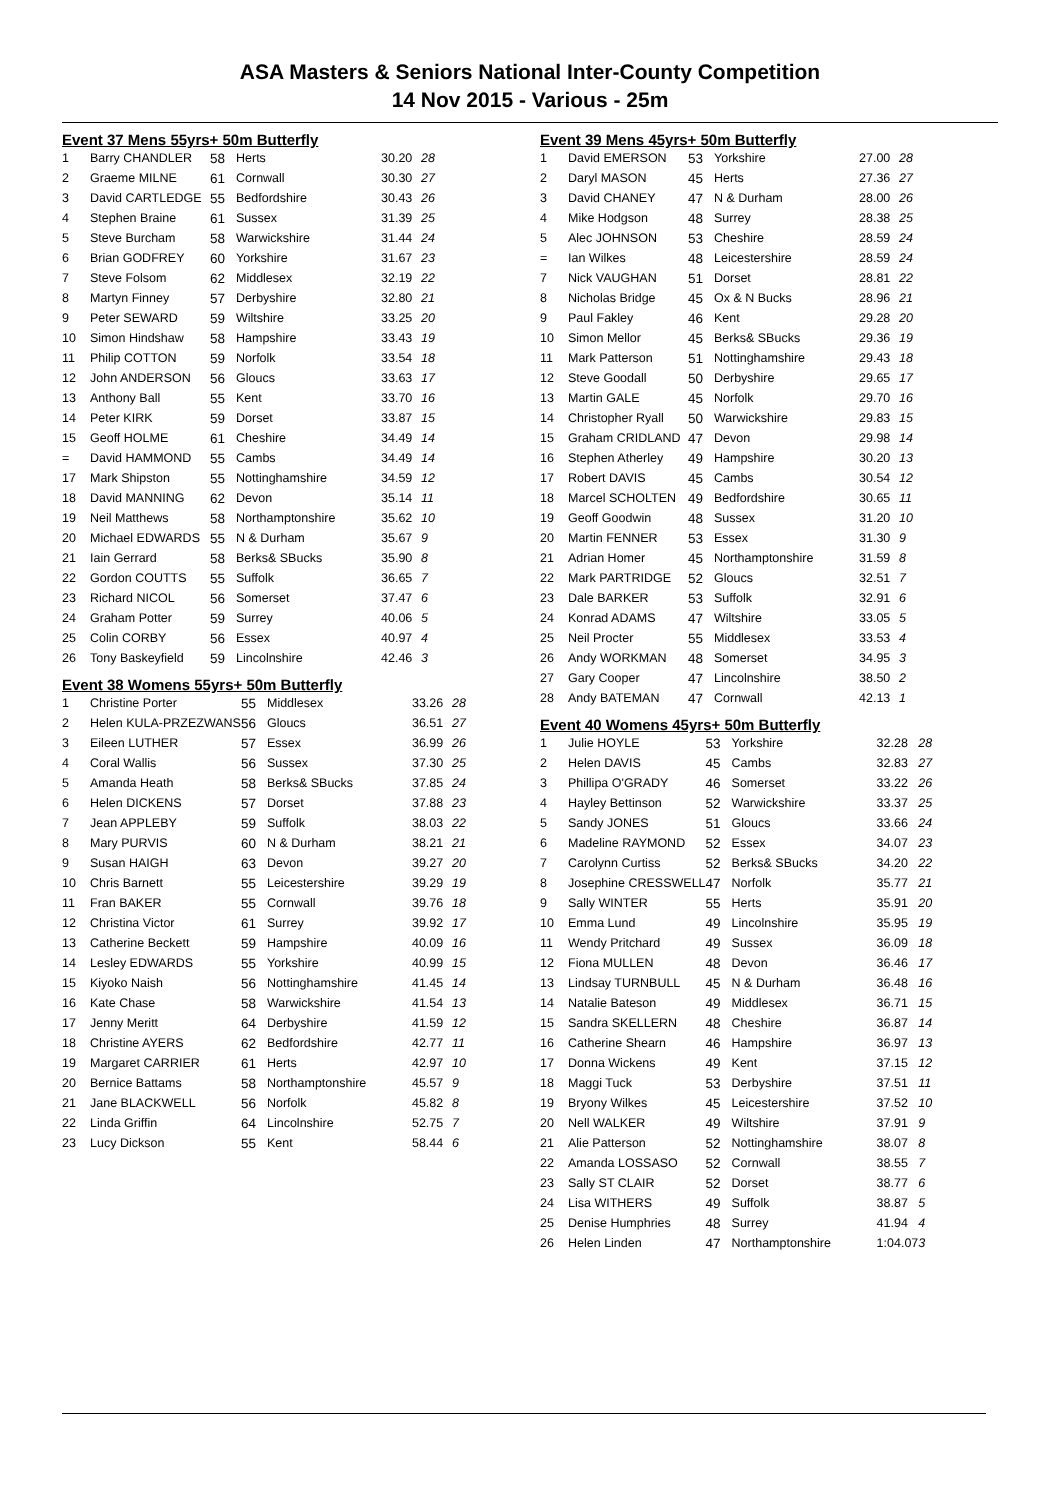ASA Masters & Seniors National Inter-County Competition
14 Nov 2015 - Various - 25m
Event 37 Mens 55yrs+ 50m Butterfly
| 1 | Barry CHANDLER | 58 | Herts | 30.20 | 28 |
| 2 | Graeme MILNE | 61 | Cornwall | 30.30 | 27 |
| 3 | David CARTLEDGE | 55 | Bedfordshire | 30.43 | 26 |
| 4 | Stephen Braine | 61 | Sussex | 31.39 | 25 |
| 5 | Steve Burcham | 58 | Warwickshire | 31.44 | 24 |
| 6 | Brian GODFREY | 60 | Yorkshire | 31.67 | 23 |
| 7 | Steve Folsom | 62 | Middlesex | 32.19 | 22 |
| 8 | Martyn Finney | 57 | Derbyshire | 32.80 | 21 |
| 9 | Peter SEWARD | 59 | Wiltshire | 33.25 | 20 |
| 10 | Simon Hindshaw | 58 | Hampshire | 33.43 | 19 |
| 11 | Philip COTTON | 59 | Norfolk | 33.54 | 18 |
| 12 | John ANDERSON | 56 | Gloucs | 33.63 | 17 |
| 13 | Anthony Ball | 55 | Kent | 33.70 | 16 |
| 14 | Peter KIRK | 59 | Dorset | 33.87 | 15 |
| 15 | Geoff HOLME | 61 | Cheshire | 34.49 | 14 |
| = | David HAMMOND | 55 | Cambs | 34.49 | 14 |
| 17 | Mark Shipston | 55 | Nottinghamshire | 34.59 | 12 |
| 18 | David MANNING | 62 | Devon | 35.14 | 11 |
| 19 | Neil Matthews | 58 | Northamptonshire | 35.62 | 10 |
| 20 | Michael EDWARDS | 55 | N & Durham | 35.67 | 9 |
| 21 | Iain Gerrard | 58 | Berks& SBucks | 35.90 | 8 |
| 22 | Gordon COUTTS | 55 | Suffolk | 36.65 | 7 |
| 23 | Richard NICOL | 56 | Somerset | 37.47 | 6 |
| 24 | Graham Potter | 59 | Surrey | 40.06 | 5 |
| 25 | Colin CORBY | 56 | Essex | 40.97 | 4 |
| 26 | Tony Baskeyfield | 59 | Lincolnshire | 42.46 | 3 |
Event 38 Womens 55yrs+ 50m Butterfly
| 1 | Christine Porter | 55 | Middlesex | 33.26 | 28 |
| 2 | Helen KULA-PRZEZWANS | 56 | Gloucs | 36.51 | 27 |
| 3 | Eileen LUTHER | 57 | Essex | 36.99 | 26 |
| 4 | Coral Wallis | 56 | Sussex | 37.30 | 25 |
| 5 | Amanda Heath | 58 | Berks& SBucks | 37.85 | 24 |
| 6 | Helen DICKENS | 57 | Dorset | 37.88 | 23 |
| 7 | Jean APPLEBY | 59 | Suffolk | 38.03 | 22 |
| 8 | Mary PURVIS | 60 | N & Durham | 38.21 | 21 |
| 9 | Susan HAIGH | 63 | Devon | 39.27 | 20 |
| 10 | Chris Barnett | 55 | Leicestershire | 39.29 | 19 |
| 11 | Fran BAKER | 55 | Cornwall | 39.76 | 18 |
| 12 | Christina Victor | 61 | Surrey | 39.92 | 17 |
| 13 | Catherine Beckett | 59 | Hampshire | 40.09 | 16 |
| 14 | Lesley EDWARDS | 55 | Yorkshire | 40.99 | 15 |
| 15 | Kiyoko Naish | 56 | Nottinghamshire | 41.45 | 14 |
| 16 | Kate Chase | 58 | Warwickshire | 41.54 | 13 |
| 17 | Jenny Meritt | 64 | Derbyshire | 41.59 | 12 |
| 18 | Christine AYERS | 62 | Bedfordshire | 42.77 | 11 |
| 19 | Margaret CARRIER | 61 | Herts | 42.97 | 10 |
| 20 | Bernice Battams | 58 | Northamptonshire | 45.57 | 9 |
| 21 | Jane BLACKWELL | 56 | Norfolk | 45.82 | 8 |
| 22 | Linda Griffin | 64 | Lincolnshire | 52.75 | 7 |
| 23 | Lucy Dickson | 55 | Kent | 58.44 | 6 |
Event 39 Mens 45yrs+ 50m Butterfly
| 1 | David EMERSON | 53 | Yorkshire | 27.00 | 28 |
| 2 | Daryl MASON | 45 | Herts | 27.36 | 27 |
| 3 | David CHANEY | 47 | N & Durham | 28.00 | 26 |
| 4 | Mike Hodgson | 48 | Surrey | 28.38 | 25 |
| 5 | Alec JOHNSON | 53 | Cheshire | 28.59 | 24 |
| = | Ian Wilkes | 48 | Leicestershire | 28.59 | 24 |
| 7 | Nick VAUGHAN | 51 | Dorset | 28.81 | 22 |
| 8 | Nicholas Bridge | 45 | Ox & N Bucks | 28.96 | 21 |
| 9 | Paul Fakley | 46 | Kent | 29.28 | 20 |
| 10 | Simon Mellor | 45 | Berks& SBucks | 29.36 | 19 |
| 11 | Mark Patterson | 51 | Nottinghamshire | 29.43 | 18 |
| 12 | Steve Goodall | 50 | Derbyshire | 29.65 | 17 |
| 13 | Martin GALE | 45 | Norfolk | 29.70 | 16 |
| 14 | Christopher Ryall | 50 | Warwickshire | 29.83 | 15 |
| 15 | Graham CRIDLAND | 47 | Devon | 29.98 | 14 |
| 16 | Stephen Atherley | 49 | Hampshire | 30.20 | 13 |
| 17 | Robert DAVIS | 45 | Cambs | 30.54 | 12 |
| 18 | Marcel SCHOLTEN | 49 | Bedfordshire | 30.65 | 11 |
| 19 | Geoff Goodwin | 48 | Sussex | 31.20 | 10 |
| 20 | Martin FENNER | 53 | Essex | 31.30 | 9 |
| 21 | Adrian Homer | 45 | Northamptonshire | 31.59 | 8 |
| 22 | Mark PARTRIDGE | 52 | Gloucs | 32.51 | 7 |
| 23 | Dale BARKER | 53 | Suffolk | 32.91 | 6 |
| 24 | Konrad ADAMS | 47 | Wiltshire | 33.05 | 5 |
| 25 | Neil Procter | 55 | Middlesex | 33.53 | 4 |
| 26 | Andy WORKMAN | 48 | Somerset | 34.95 | 3 |
| 27 | Gary Cooper | 47 | Lincolnshire | 38.50 | 2 |
| 28 | Andy BATEMAN | 47 | Cornwall | 42.13 | 1 |
Event 40 Womens 45yrs+ 50m Butterfly
| 1 | Julie HOYLE | 53 | Yorkshire | 32.28 | 28 |
| 2 | Helen DAVIS | 45 | Cambs | 32.83 | 27 |
| 3 | Phillipa O'GRADY | 46 | Somerset | 33.22 | 26 |
| 4 | Hayley Bettinson | 52 | Warwickshire | 33.37 | 25 |
| 5 | Sandy JONES | 51 | Gloucs | 33.66 | 24 |
| 6 | Madeline RAYMOND | 52 | Essex | 34.07 | 23 |
| 7 | Carolynn Curtiss | 52 | Berks& SBucks | 34.20 | 22 |
| 8 | Josephine CRESSWELL | 47 | Norfolk | 35.77 | 21 |
| 9 | Sally WINTER | 55 | Herts | 35.91 | 20 |
| 10 | Emma Lund | 49 | Lincolnshire | 35.95 | 19 |
| 11 | Wendy Pritchard | 49 | Sussex | 36.09 | 18 |
| 12 | Fiona MULLEN | 48 | Devon | 36.46 | 17 |
| 13 | Lindsay TURNBULL | 45 | N & Durham | 36.48 | 16 |
| 14 | Natalie Bateson | 49 | Middlesex | 36.71 | 15 |
| 15 | Sandra SKELLERN | 48 | Cheshire | 36.87 | 14 |
| 16 | Catherine Shearn | 46 | Hampshire | 36.97 | 13 |
| 17 | Donna Wickens | 49 | Kent | 37.15 | 12 |
| 18 | Maggi Tuck | 53 | Derbyshire | 37.51 | 11 |
| 19 | Bryony Wilkes | 45 | Leicestershire | 37.52 | 10 |
| 20 | Nell WALKER | 49 | Wiltshire | 37.91 | 9 |
| 21 | Alie Patterson | 52 | Nottinghamshire | 38.07 | 8 |
| 22 | Amanda LOSSASO | 52 | Cornwall | 38.55 | 7 |
| 23 | Sally ST CLAIR | 52 | Dorset | 38.77 | 6 |
| 24 | Lisa WITHERS | 49 | Suffolk | 38.87 | 5 |
| 25 | Denise Humphries | 48 | Surrey | 41.94 | 4 |
| 26 | Helen Linden | 47 | Northamptonshire | 1:04.07 | 3 |